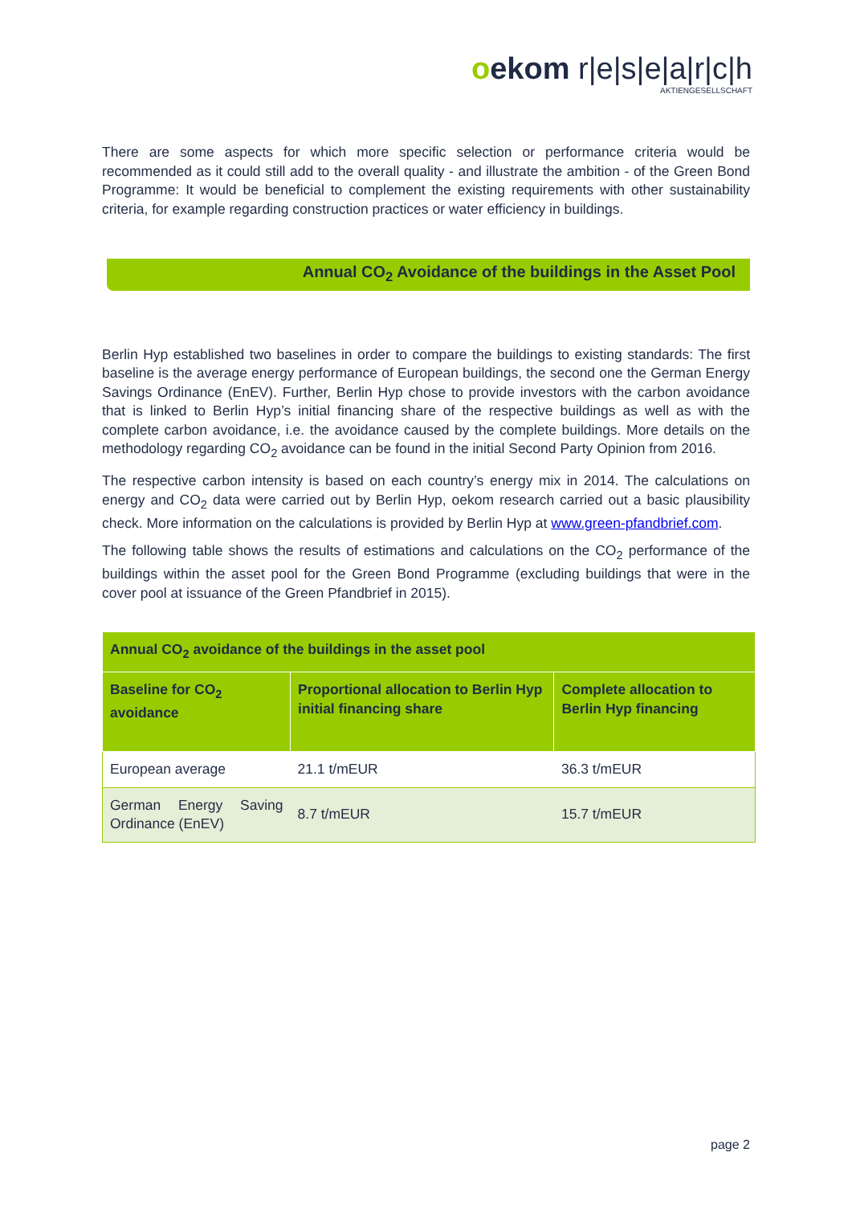oekom r|e|s|e|a|r|c|h
AKTIENGESELLSCHAFT
There are some aspects for which more specific selection or performance criteria would be recommended as it could still add to the overall quality - and illustrate the ambition - of the Green Bond Programme: It would be beneficial to complement the existing requirements with other sustainability criteria, for example regarding construction practices or water efficiency in buildings.
Annual CO<sub>2</sub> Avoidance of the buildings in the Asset Pool
Berlin Hyp established two baselines in order to compare the buildings to existing standards: The first baseline is the average energy performance of European buildings, the second one the German Energy Savings Ordinance (EnEV). Further, Berlin Hyp chose to provide investors with the carbon avoidance that is linked to Berlin Hyp’s initial financing share of the respective buildings as well as with the complete carbon avoidance, i.e. the avoidance caused by the complete buildings. More details on the methodology regarding CO<sub>2</sub> avoidance can be found in the initial Second Party Opinion from 2016.
The respective carbon intensity is based on each country’s energy mix in 2014. The calculations on energy and CO<sub>2</sub> data were carried out by Berlin Hyp, oekom research carried out a basic plausibility check. More information on the calculations is provided by Berlin Hyp at www.green-pfandbrief.com.
The following table shows the results of estimations and calculations on the CO<sub>2</sub> performance of the buildings within the asset pool for the Green Bond Programme (excluding buildings that were in the cover pool at issuance of the Green Pfandbrief in 2015).
| Annual CO<sub>2</sub> avoidance of the buildings in the asset pool | | |
| --- | --- | --- |
| Baseline for CO<sub>2</sub> avoidance | Proportional allocation to Berlin Hyp initial financing share | Complete allocation to Berlin Hyp financing |
| European average | 21.1 t/mEUR | 36.3 t/mEUR |
| German Energy Saving Ordinance (EnEV) | 8.7 t/mEUR | 15.7 t/mEUR |
page 2